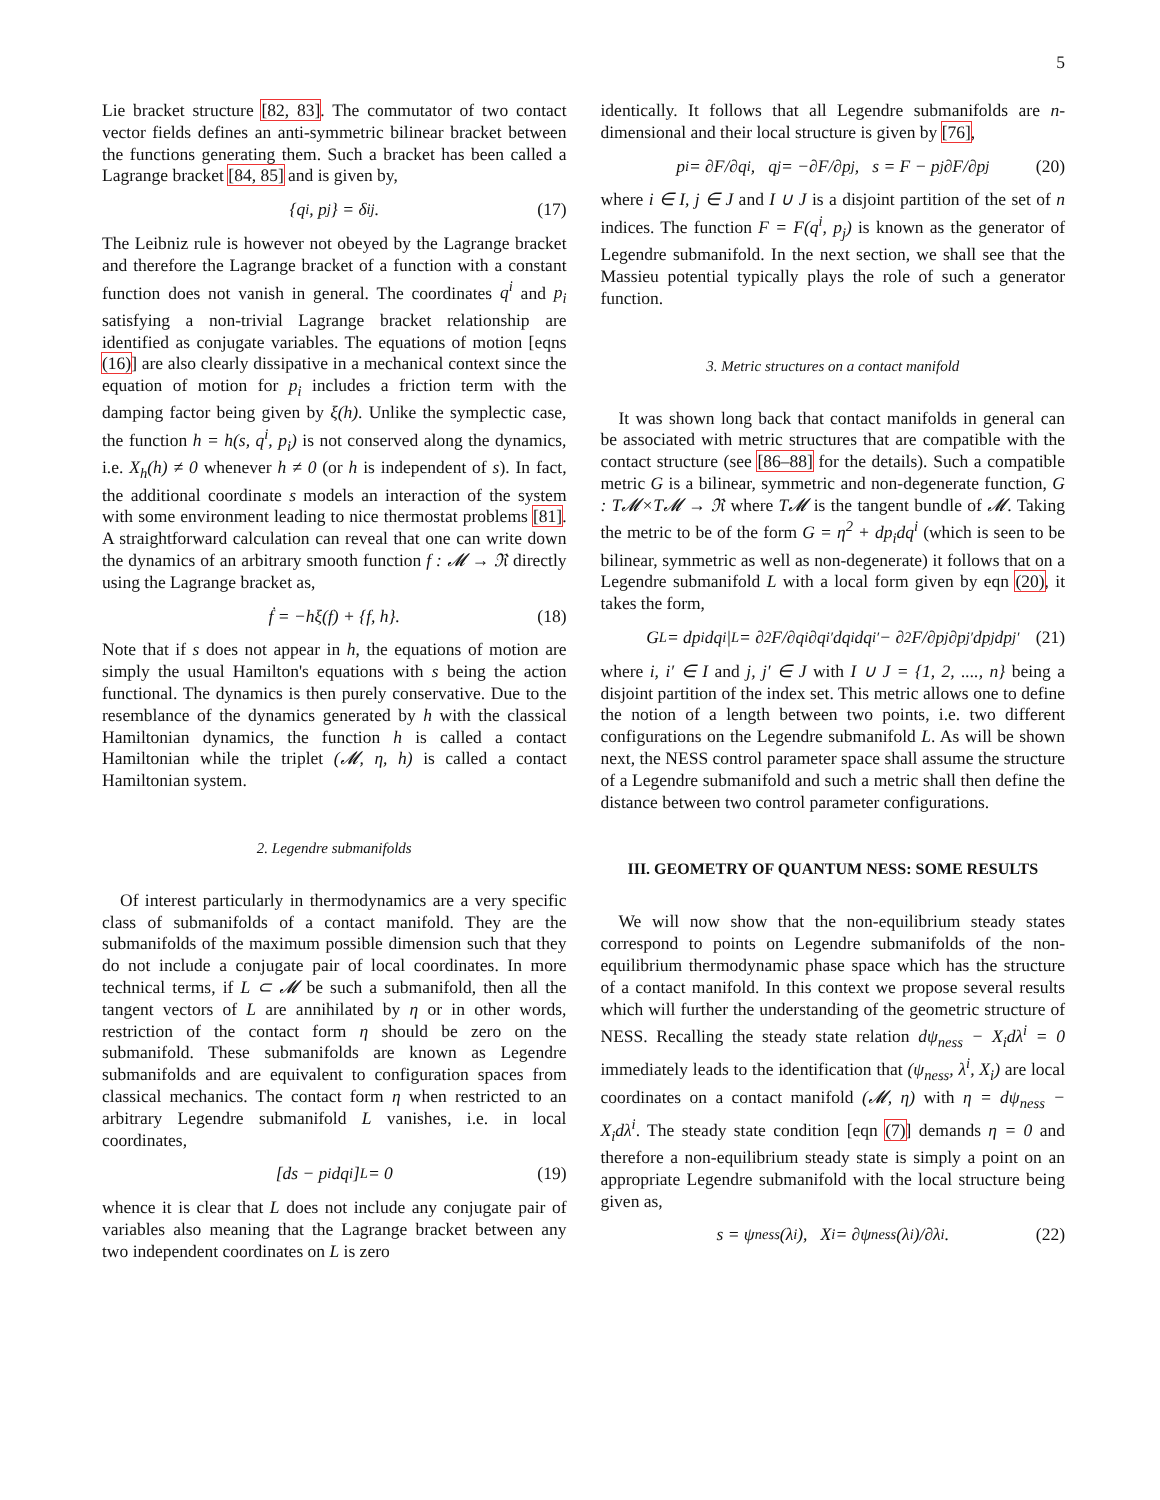5
Lie bracket structure [82, 83]. The commutator of two contact vector fields defines an anti-symmetric bilinear bracket between the functions generating them. Such a bracket has been called a Lagrange bracket [84, 85] and is given by,
{q<sup>i</sup>, p<sub>j</sub>} = δ<sup>i</sup><sub>j</sub>. (17)
The Leibniz rule is however not obeyed by the Lagrange bracket and therefore the Lagrange bracket of a function with a constant function does not vanish in general. The coordinates q<sup>i</sup> and p<sub>i</sub> satisfying a non-trivial Lagrange bracket relationship are identified as conjugate variables. The equations of motion [eqns (16)] are also clearly dissipative in a mechanical context since the equation of motion for p<sub>i</sub> includes a friction term with the damping factor being given by ξ(h). Unlike the symplectic case, the function h = h(s, q<sup>i</sup>, p<sub>i</sub>) is not conserved along the dynamics, i.e. X<sub>h</sub>(h) ≠ 0 whenever h ≠ 0 (or h is independent of s). In fact, the additional coordinate s models an interaction of the system with some environment leading to nice thermostat problems [81]. A straightforward calculation can reveal that one can write down the dynamics of an arbitrary smooth function f : 𝓜 → ℜ directly using the Lagrange bracket as,
ḟ = −hξ(f) + {f, h}. (18)
Note that if s does not appear in h, the equations of motion are simply the usual Hamilton's equations with s being the action functional. The dynamics is then purely conservative. Due to the resemblance of the dynamics generated by h with the classical Hamiltonian dynamics, the function h is called a contact Hamiltonian while the triplet (𝓜, η, h) is called a contact Hamiltonian system.
2. Legendre submanifolds
Of interest particularly in thermodynamics are a very specific class of submanifolds of a contact manifold. They are the submanifolds of the maximum possible dimension such that they do not include a conjugate pair of local coordinates. In more technical terms, if L ⊂ 𝓜 be such a submanifold, then all the tangent vectors of L are annihilated by η or in other words, restriction of the contact form η should be zero on the submanifold. These submanifolds are known as Legendre submanifolds and are equivalent to configuration spaces from classical mechanics. The contact form η when restricted to an arbitrary Legendre submanifold L vanishes, i.e. in local coordinates,
[ds − p<sub>i</sub>dq<sup>i</sup>]<sub>L</sub> = 0 (19)
whence it is clear that L does not include any conjugate pair of variables also meaning that the Lagrange bracket between any two independent coordinates on L is zero
identically. It follows that all Legendre submanifolds are n-dimensional and their local structure is given by [76],
p<sub>i</sub> = ∂F/∂q<sup>i</sup>, q<sup>j</sup> = −∂F/∂p<sub>j</sub>, s = F − p<sub>j</sub> ∂F/∂p<sub>j</sub> (20)
where i ∈ I, j ∈ J and I ∪ J is a disjoint partition of the set of n indices. The function F = F(q<sup>i</sup>, p<sub>j</sub>) is known as the generator of Legendre submanifold. In the next section, we shall see that the Massieu potential typically plays the role of such a generator function.
3. Metric structures on a contact manifold
It was shown long back that contact manifolds in general can be associated with metric structures that are compatible with the contact structure (see [86–88] for the details). Such a compatible metric G is a bilinear, symmetric and non-degenerate function, G : T𝓜×T𝓜 → ℜ where T𝓜 is the tangent bundle of 𝓜. Taking the metric to be of the form G = η<sup>2</sup> + dp<sub>i</sub>dq<sup>i</sup> (which is seen to be bilinear, symmetric as well as non-degenerate) it follows that on a Legendre submanifold L with a local form given by eqn (20), it takes the form,
G<sub>L</sub> = dp<sub>i</sub>dq<sup>i</sup>|<sub>L</sub> = ∂<sup>2</sup>F/∂q<sup>i</sup>∂q<sup>i′</sup> dq<sup>i</sup>dq<sup>i′</sup> − ∂<sup>2</sup>F/∂p<sub>j</sub>∂p<sub>j′</sub> dp<sub>j</sub>dp<sub>j′</sub> (21)
where i, i′ ∈ I and j, j′ ∈ J with I ∪ J = {1, 2, ...., n} being a disjoint partition of the index set. This metric allows one to define the notion of a length between two points, i.e. two different configurations on the Legendre submanifold L. As will be shown next, the NESS control parameter space shall assume the structure of a Legendre submanifold and such a metric shall then define the distance between two control parameter configurations.
III. GEOMETRY OF QUANTUM NESS: SOME RESULTS
We will now show that the non-equilibrium steady states correspond to points on Legendre submanifolds of the non-equilibrium thermodynamic phase space which has the structure of a contact manifold. In this context we propose several results which will further the understanding of the geometric structure of NESS. Recalling the steady state relation dψ<sub>ness</sub> − X<sub>i</sub>dλ<sup>i</sup> = 0 immediately leads to the identification that (ψ<sub>ness</sub>, λ<sup>i</sup>, X<sub>i</sub>) are local coordinates on a contact manifold (𝓜, η) with η = dψ<sub>ness</sub> − X<sub>i</sub>dλ<sup>i</sup>. The steady state condition [eqn (7)] demands η = 0 and therefore a non-equilibrium steady state is simply a point on an appropriate Legendre submanifold with the local structure being given as,
s = ψ<sub>ness</sub>(λ<sup>i</sup>), X<sub>i</sub> = ∂ψ<sub>ness</sub>(λ<sup>i</sup>)/∂λ<sup>i</sup>. (22)